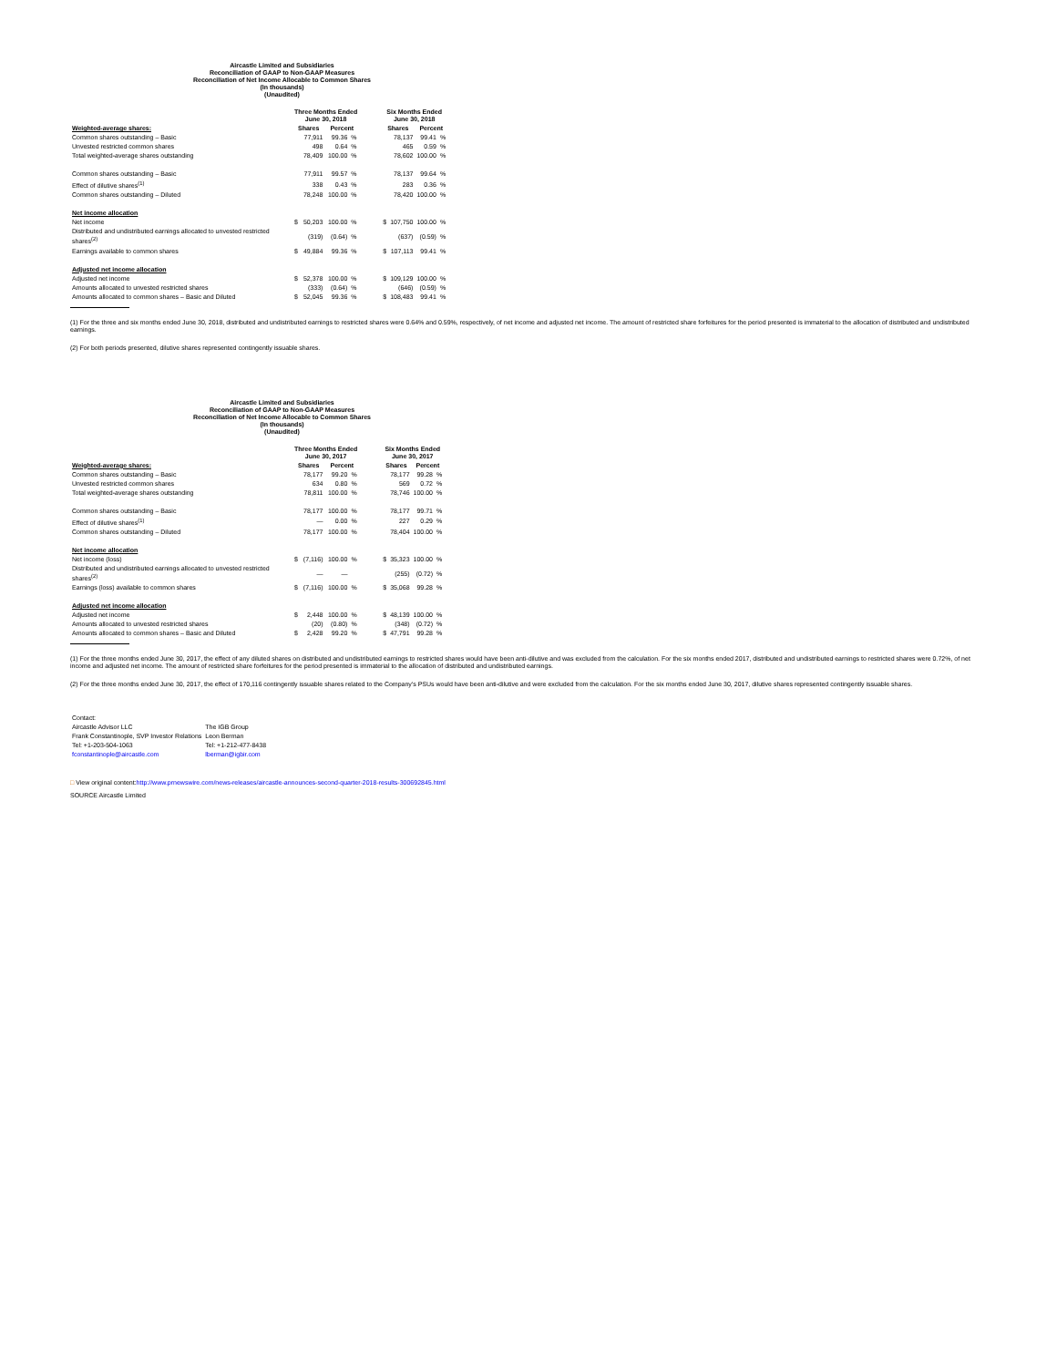Aircastle Limited and Subsidiaries
Reconciliation of GAAP to Non-GAAP Measures
Reconciliation of Net Income Allocable to Common Shares
(In thousands)
(Unaudited)
| | Three Months Ended June 30, 2018 | | | | | Six Months Ended June 30, 2018 | | | |
| --- | --- | --- | --- | --- | --- | --- | --- | --- | --- |
| Weighted-average shares: | Shares | | Percent | | | Shares | | Percent | |
| Common shares outstanding – Basic | | 77,911 | 99.36 | % | | | 78,137 | 99.41 | % |
| Unvested restricted common shares | | 498 | 0.64 | % | | | 465 | 0.59 | % |
| Total weighted-average shares outstanding | | 78,409 | 100.00 | % | | | 78,602 | 100.00 | % |
| Common shares outstanding – Basic | | 77,911 | 99.57 | % | | | 78,137 | 99.64 | % |
| Effect of dilutive shares<sup>(1)</sup> | | 338 | 0.43 | % | | | 283 | 0.36 | % |
| Common shares outstanding – Diluted | | 78,248 | 100.00 | % | | | 78,420 | 100.00 | % |
| Net income allocation | | | | | | | | | |
| Net income | $ | 50,203 | 100.00 | % | | $ | 107,750 | 100.00 | % |
| Distributed and undistributed earnings allocated to unvested restricted shares<sup>(2)</sup> | | (319) | (0.64) | % | | | (637) | (0.59) | % |
| Earnings available to common shares | $ | 49,884 | 99.36 | % | | $ | 107,113 | 99.41 | % |
| Adjusted net income allocation | | | | | | | | | |
| Adjusted net income | $ | 52,378 | 100.00 | % | | $ | 109,129 | 100.00 | % |
| Amounts allocated to unvested restricted shares | | (333) | (0.64) | % | | | (646) | (0.59) | % |
| Amounts allocated to common shares – Basic and Diluted | $ | 52,045 | 99.36 | % | | $ | 108,483 | 99.41 | % |
(1) For the three and six months ended June 30, 2018, distributed and undistributed earnings to restricted shares were 0.64% and 0.59%, respectively, of net income and adjusted net income. The amount of restricted share forfeitures for the period presented is immaterial to the allocation of distributed and undistributed earnings.
(2) For both periods presented, dilutive shares represented contingently issuable shares.
Aircastle Limited and Subsidiaries
Reconciliation of GAAP to Non-GAAP Measures
Reconciliation of Net Income Allocable to Common Shares
(In thousands)
(Unaudited)
| | Three Months Ended June 30, 2017 | | | | | Six Months Ended June 30, 2017 | | | |
| --- | --- | --- | --- | --- | --- | --- | --- | --- | --- |
| Weighted-average shares: | Shares | | Percent | | | Shares | | Percent | |
| Common shares outstanding – Basic | | 78,177 | 99.20 | % | | | 78,177 | 99.28 | % |
| Unvested restricted common shares | | 634 | 0.80 | % | | | 569 | 0.72 | % |
| Total weighted-average shares outstanding | | 78,811 | 100.00 | % | | | 78,746 | 100.00 | % |
| Common shares outstanding – Basic | | 78,177 | 100.00 | % | | | 78,177 | 99.71 | % |
| Effect of dilutive shares<sup>(1)</sup> | | — | 0.00 | % | | | 227 | 0.29 | % |
| Common shares outstanding – Diluted | | 78,177 | 100.00 | % | | | 78,404 | 100.00 | % |
| Net income allocation | | | | | | | | | |
| Net income (loss) | $ | (7,116) | 100.00 | % | | $ | 35,323 | 100.00 | % |
| Distributed and undistributed earnings allocated to unvested restricted shares<sup>(2)</sup> | | — | — | | | | (255) | (0.72) | % |
| Earnings (loss) available to common shares | $ | (7,116) | 100.00 | % | | $ | 35,068 | 99.28 | % |
| Adjusted net income allocation | | | | | | | | | |
| Adjusted net income | $ | 2,448 | 100.00 | % | | $ | 48,139 | 100.00 | % |
| Amounts allocated to unvested restricted shares | | (20) | (0.80) | % | | | (348) | (0.72) | % |
| Amounts allocated to common shares – Basic and Diluted | $ | 2,428 | 99.20 | % | | $ | 47,791 | 99.28 | % |
(1) For the three months ended June 30, 2017, the effect of any diluted shares on distributed and undistributed earnings to restricted shares would have been anti-dilutive and was excluded from the calculation. For the six months ended 2017, distributed and undistributed earnings to restricted shares were 0.72%, of net income and adjusted net income. The amount of restricted share forfeitures for the period presented is immaterial to the allocation of distributed and undistributed earnings.
(2) For the three months ended June 30, 2017, the effect of 170,116 contingently issuable shares related to the Company's PSUs would have been anti-dilutive and were excluded from the calculation. For the six months ended June 30, 2017, dilutive shares represented contingently issuable shares.
| Contact: | |
| Aircastle Advisor LLC | The IGB Group |
| Frank Constantinople, SVP Investor Relations | Leon Berman |
| Tel: +1-203-504-1063 | Tel: +1-212-477-8438 |
| fconstantinople@aircastle.com | lberman@igbir.com |
□ View original content:http://www.prnewswire.com/news-releases/aircastle-announces-second-quarter-2018-results-300692845.html
SOURCE Aircastle Limited